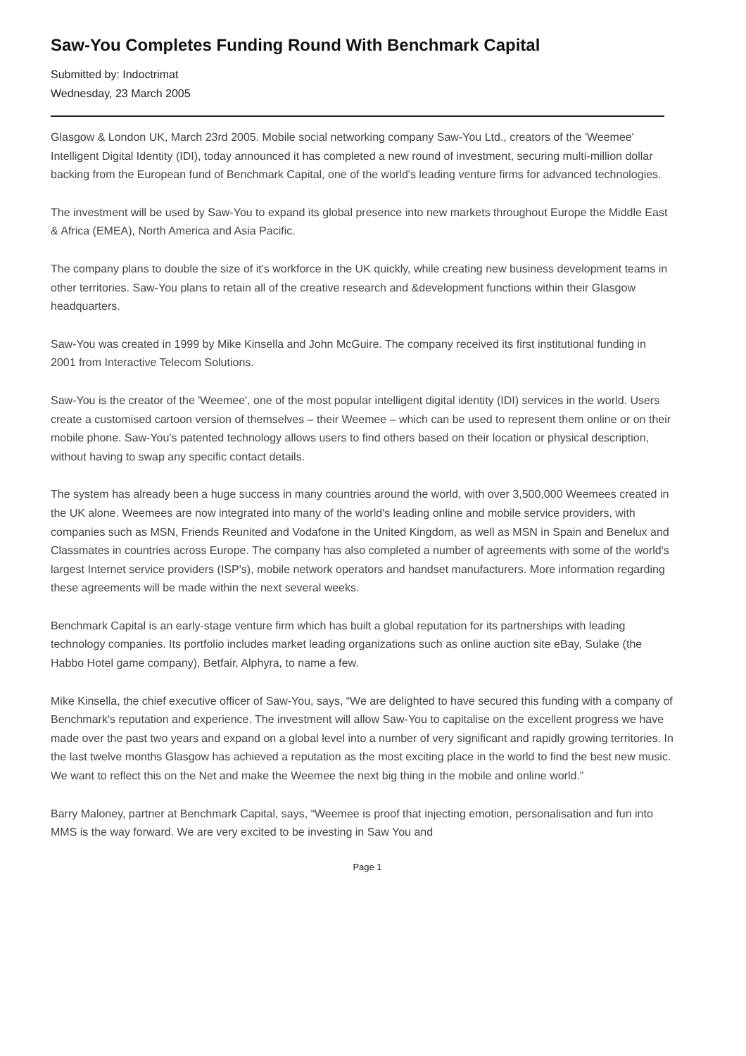Saw-You Completes Funding Round With Benchmark Capital
Submitted by: Indoctrimat
Wednesday, 23 March 2005
Glasgow & London UK, March 23rd 2005. Mobile social networking company Saw-You Ltd., creators of the 'Weemee' Intelligent Digital Identity (IDI), today announced it has completed a new round of investment, securing multi-million dollar backing from the European fund of Benchmark Capital, one of the world's leading venture firms for advanced technologies.
The investment will be used by Saw-You to expand its global presence into new markets throughout Europe the Middle East & Africa (EMEA), North America and Asia Pacific.
The company plans to double the size of it's workforce in the UK quickly, while creating new business development teams in other territories. Saw-You plans to retain all of the creative research and &development functions within their Glasgow headquarters.
Saw-You was created in 1999 by Mike Kinsella and John McGuire. The company received its first institutional funding in 2001 from Interactive Telecom Solutions.
Saw-You is the creator of the 'Weemee', one of the most popular intelligent digital identity (IDI) services in the world. Users create a customised cartoon version of themselves – their Weemee – which can be used to represent them online or on their mobile phone. Saw-You's patented technology allows users to find others based on their location or physical description, without having to swap any specific contact details.
The system has already been a huge success in many countries around the world, with over 3,500,000 Weemees created in the UK alone. Weemees are now integrated into many of the world's leading online and mobile service providers, with companies such as MSN, Friends Reunited and Vodafone in the United Kingdom, as well as MSN in Spain and Benelux and Classmates in countries across Europe. The company has also completed a number of agreements with some of the world's largest Internet service providers (ISP's), mobile network operators and handset manufacturers. More information regarding these agreements will be made within the next several weeks.
Benchmark Capital is an early-stage venture firm which has built a global reputation for its partnerships with leading technology companies. Its portfolio includes market leading organizations such as online auction site eBay, Sulake (the Habbo Hotel game company), Betfair, Alphyra, to name a few.
Mike Kinsella, the chief executive officer of Saw-You, says, “We are delighted to have secured this funding with a company of Benchmark's reputation and experience. The investment will allow Saw-You to capitalise on the excellent progress we have made over the past two years and expand on a global level into a number of very significant and rapidly growing territories. In the last twelve months Glasgow has achieved a reputation as the most exciting place in the world to find the best new music. We want to reflect this on the Net and make the Weemee the next big thing in the mobile and online world.”
Barry Maloney, partner at Benchmark Capital, says, “Weemee is proof that injecting emotion, personalisation and fun into MMS is the way forward. We are very excited to be investing in Saw You and
Page 1